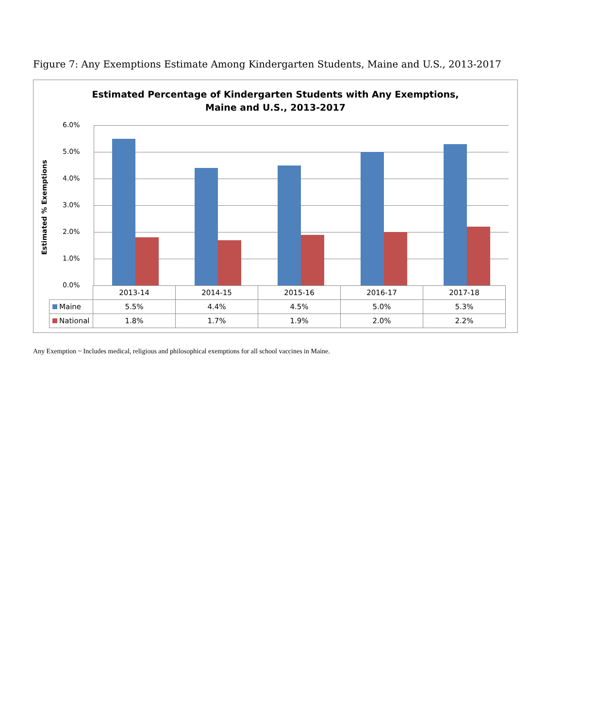Figure 7: Any Exemptions Estimate Among Kindergarten Students, Maine and U.S., 2013-2017
Estimated Percentage of Kindergarten Students with Any Exemptions,
Maine and U.S., 2013-2017
Estimated % Exemptions
6.0%
5.0%
4.0%
3.0%
2.0%
1.0%
0.0%
| | 2013-14 | 2014-15 | 2015-16 | 2016-17 | 2017-18 |
| Maine | 5.5% | 4.4% | 4.5% | 5.0% | 5.3% |
| National | 1.8% | 1.7% | 1.9% | 2.0% | 2.2% |
Any Exemption ~ Includes medical, religious and philosophical exemptions for all school vaccines in Maine.